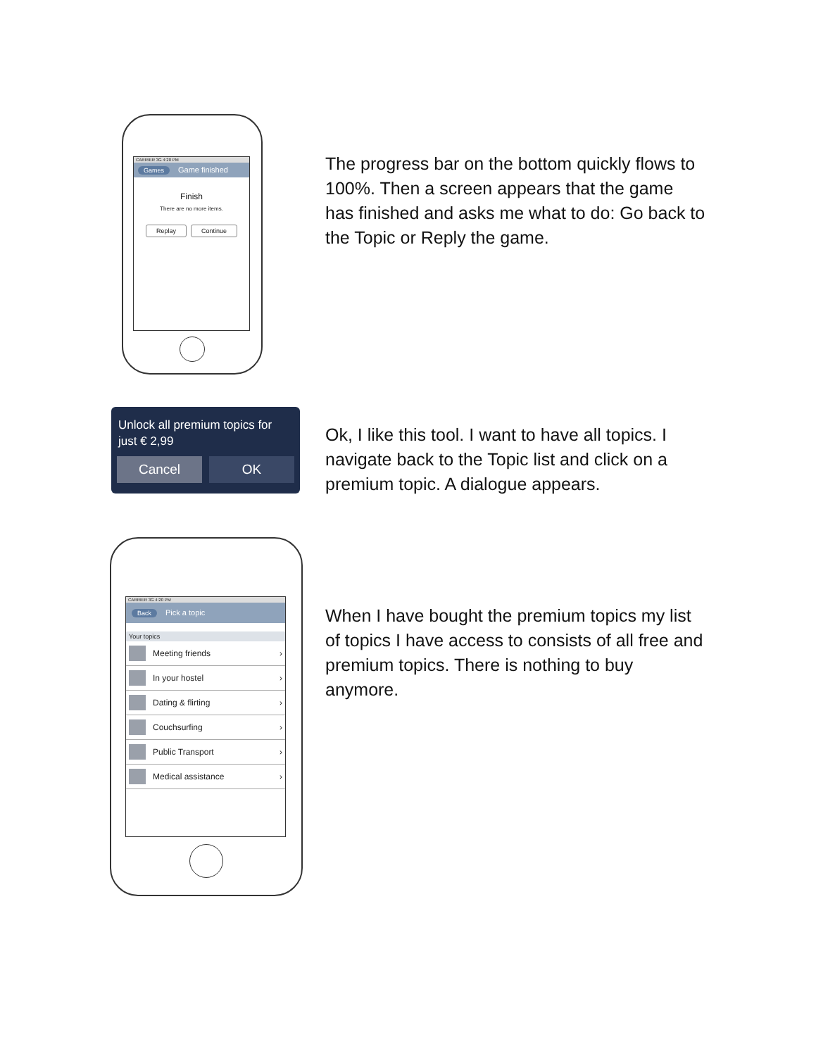CARRIER 3G 4:20 PM
Games Game finished
Finish
There are no more items.
Replay Continue
The progress bar on the bottom quickly flows to 100%. Then a screen appears that the game has finished and asks me what to do: Go back to the Topic or Reply the game.
Unlock all premium topics for just € 2,99
Cancel OK
Ok, I like this tool. I want to have all topics. I navigate back to the Topic list and click on a premium topic. A dialogue appears.
CARRIER 3G 4:20 PM
Back Pick a topic
Your topics
Meeting friends ›
In your hostel ›
Dating & flirting ›
Couchsurfing ›
Public Transport ›
Medical assistance ›
When I have bought the premium topics my list of topics I have access to consists of all free and premium topics. There is nothing to buy anymore.